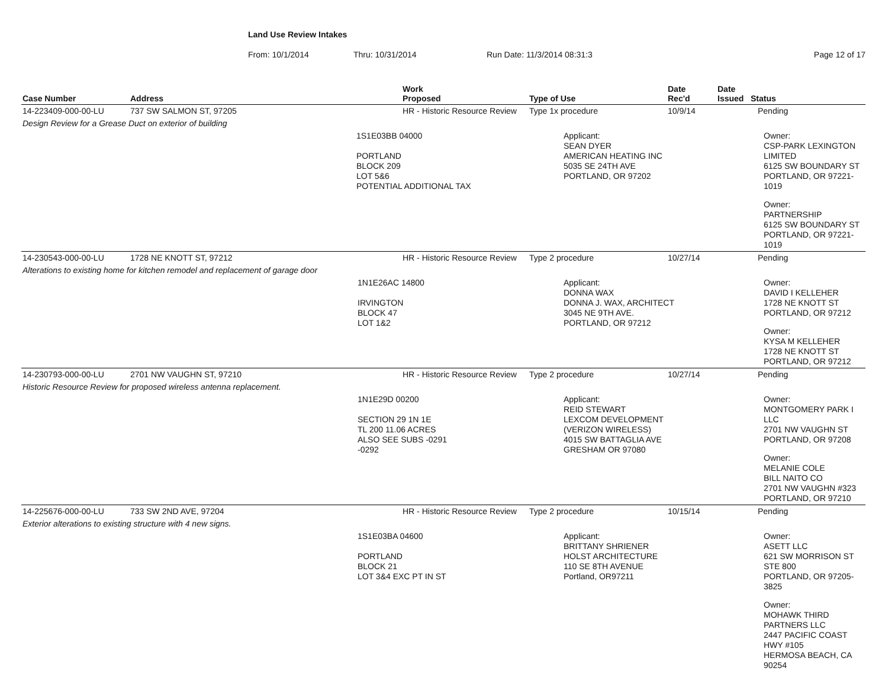Land Use Review Intakes
From: 10/1/2014 Thru: 10/31/2014 Run Date: 11/3/2014 08:31:3 Page 12 of 17
| Case Number | Address | Work Proposed | Type of Use | Date Rec'd | Date Issued Status |
| --- | --- | --- | --- | --- | --- |
| 14-223409-000-00-LU | 737 SW SALMON ST, 97205 | HR - Historic Resource Review | Type 1x procedure | 10/9/14 | Pending |
| Design Review for a Grease Duct on exterior of building | | | | | |
| | | 1S1E03BB 04000 PORTLAND BLOCK 209 LOT 5&6 POTENTIAL ADDITIONAL TAX | Applicant: SEAN DYER AMERICAN HEATING INC 5035 SE 24TH AVE PORTLAND, OR 97202 | | Owner: CSP-PARK LEXINGTON LIMITED 6125 SW BOUNDARY ST PORTLAND, OR 97221-1019 Owner: PARTNERSHIP 6125 SW BOUNDARY ST PORTLAND, OR 97221-1019 |
| 14-230543-000-00-LU | 1728 NE KNOTT ST, 97212 | HR - Historic Resource Review | Type 2 procedure | 10/27/14 | Pending |
| Alterations to existing home for kitchen remodel and replacement of garage door | | | | | |
| | | 1N1E26AC 14800 IRVINGTON BLOCK 47 LOT 1&2 | Applicant: DONNA WAX DONNA J. WAX, ARCHITECT 3045 NE 9TH AVE. PORTLAND, OR 97212 | | Owner: DAVID I KELLEHER 1728 NE KNOTT ST PORTLAND, OR 97212 Owner: KYSA M KELLEHER 1728 NE KNOTT ST PORTLAND, OR 97212 |
| 14-230793-000-00-LU | 2701 NW VAUGHN ST, 97210 | HR - Historic Resource Review | Type 2 procedure | 10/27/14 | Pending |
| Historic Resource Review for proposed wireless antenna replacement. | | | | | |
| | | 1N1E29D 00200 SECTION 29 1N 1E TL 200 11.06 ACRES ALSO SEE SUBS -0291 -0292 | Applicant: REID STEWART LEXCOM DEVELOPMENT (VERIZON WIRELESS) 4015 SW BATTAGLIA AVE GRESHAM OR 97080 | | Owner: MONTGOMERY PARK I LLC 2701 NW VAUGHN ST PORTLAND, OR 97208 Owner: MELANIE COLE BILL NAITO CO 2701 NW VAUGHN #323 PORTLAND, OR 97210 |
| 14-225676-000-00-LU | 733 SW 2ND AVE, 97204 | HR - Historic Resource Review | Type 2 procedure | 10/15/14 | Pending |
| Exterior alterations to existing structure with 4 new signs. | | | | | |
| | | 1S1E03BA 04600 PORTLAND BLOCK 21 LOT 3&4 EXC PT IN ST | Applicant: BRITTANY SHRIENER HOLST ARCHITECTURE 110 SE 8TH AVENUE Portland, OR97211 | | Owner: ASETT LLC 621 SW MORRISON ST STE 800 PORTLAND, OR 97205-3825 Owner: MOHAWK THIRD PARTNERS LLC 2447 PACIFIC COAST HWY #105 HERMOSA BEACH, CA 90254 |